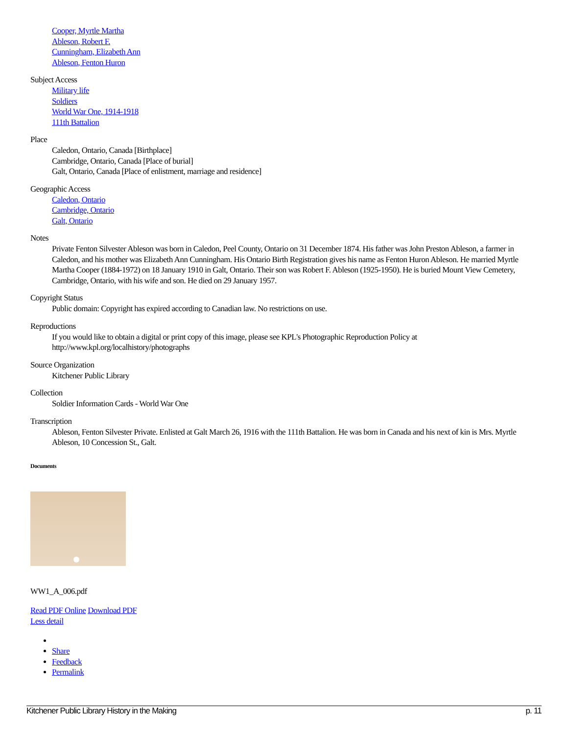Cooper, Myrtle Martha
Ableson, Robert F.
Cunningham, Elizabeth Ann
Ableson, Fenton Huron
Subject Access
Military life
Soldiers
World War One, 1914-1918
111th Battalion
Place
Caledon, Ontario, Canada [Birthplace]
Cambridge, Ontario, Canada [Place of burial]
Galt, Ontario, Canada [Place of enlistment, marriage and residence]
Geographic Access
Caledon, Ontario
Cambridge, Ontario
Galt, Ontario
Notes
Private Fenton Silvester Ableson was born in Caledon, Peel County, Ontario on 31 December 1874. His father was John Preston Ableson, a farmer in Caledon, and his mother was Elizabeth Ann Cunningham. His Ontario Birth Registration gives his name as Fenton Huron Ableson. He married Myrtle Martha Cooper (1884-1972) on 18 January 1910 in Galt, Ontario. Their son was Robert F. Ableson (1925-1950). He is buried Mount View Cemetery, Cambridge, Ontario, with his wife and son. He died on 29 January 1957.
Copyright Status
Public domain: Copyright has expired according to Canadian law. No restrictions on use.
Reproductions
If you would like to obtain a digital or print copy of this image, please see KPL's Photographic Reproduction Policy at http://www.kpl.org/localhistory/photographs
Source Organization
Kitchener Public Library
Collection
Soldier Information Cards - World War One
Transcription
Ableson, Fenton Silvester Private. Enlisted at Galt March 26, 1916 with the 111th Battalion. He was born in Canada and his next of kin is Mrs. Myrtle Ableson, 10 Concession St., Galt.
Documents
WW1_A_006.pdf
Read PDF Online Download PDF
Less detail
Share
Feedback
Permalink
Kitchener Public Library History in the Making p. 11